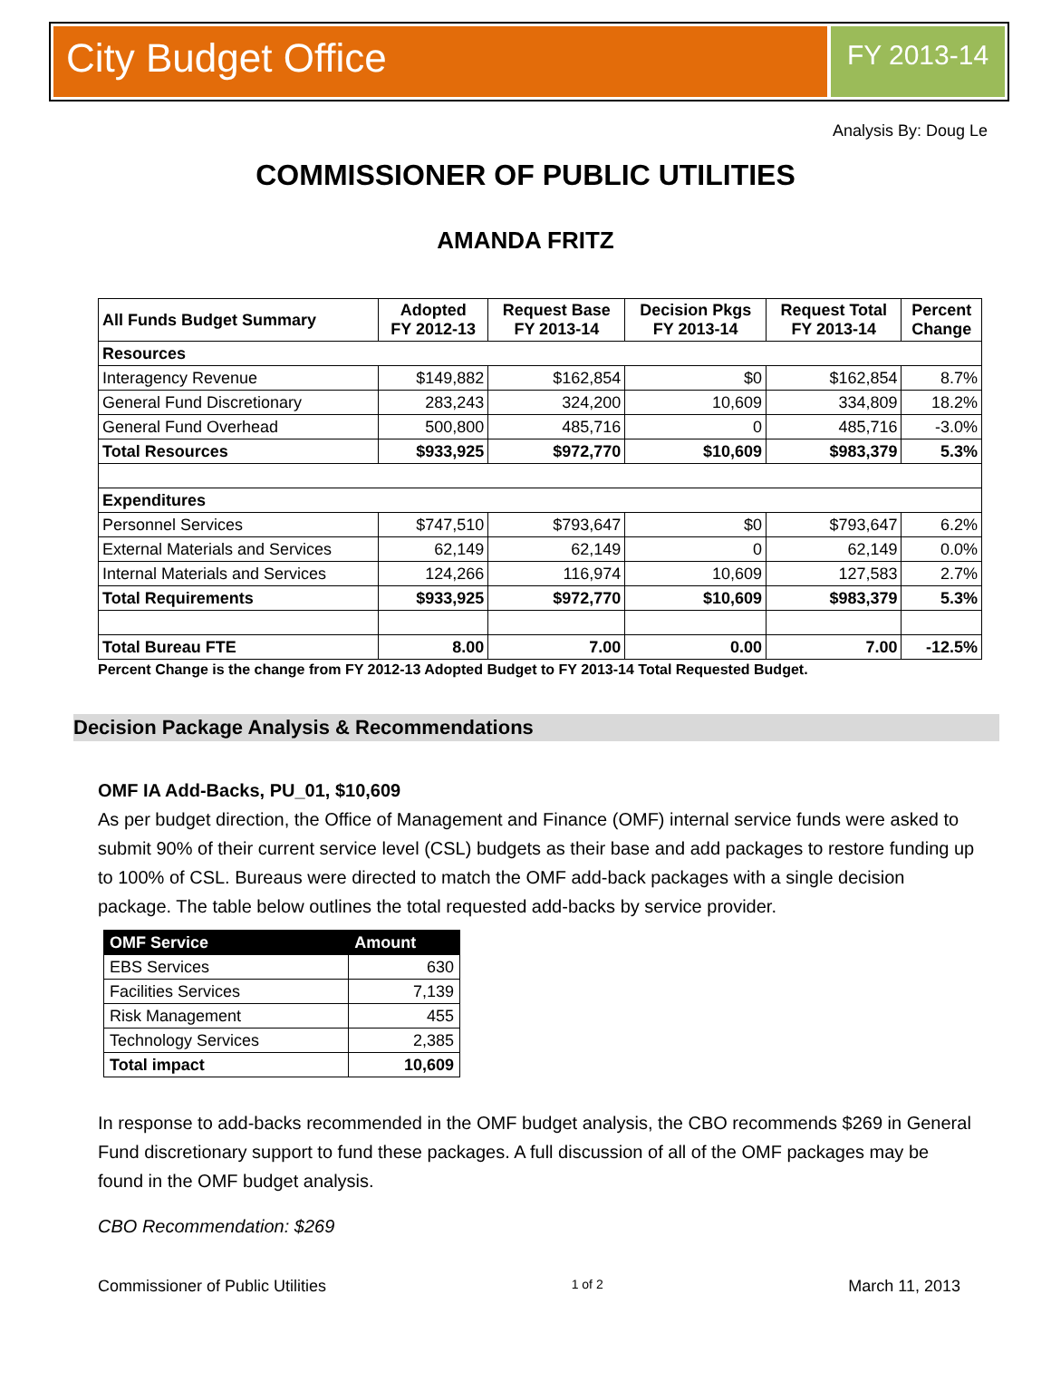City Budget Office
FY 2013-14
Analysis By: Doug Le
COMMISSIONER OF PUBLIC UTILITIES
AMANDA FRITZ
| All Funds Budget Summary | Adopted FY 2012-13 | Request Base FY 2013-14 | Decision Pkgs FY 2013-14 | Request Total FY 2013-14 | Percent Change |
| --- | --- | --- | --- | --- | --- |
| Resources | | | | | |
| Interagency Revenue | $149,882 | $162,854 | $0 | $162,854 | 8.7% |
| General Fund Discretionary | 283,243 | 324,200 | 10,609 | 334,809 | 18.2% |
| General Fund Overhead | 500,800 | 485,716 | 0 | 485,716 | -3.0% |
| Total Resources | $933,925 | $972,770 | $10,609 | $983,379 | 5.3% |
| Expenditures | | | | | |
| Personnel Services | $747,510 | $793,647 | $0 | $793,647 | 6.2% |
| External Materials and Services | 62,149 | 62,149 | 0 | 62,149 | 0.0% |
| Internal Materials and Services | 124,266 | 116,974 | 10,609 | 127,583 | 2.7% |
| Total Requirements | $933,925 | $972,770 | $10,609 | $983,379 | 5.3% |
| Total Bureau FTE | 8.00 | 7.00 | 0.00 | 7.00 | -12.5% |
Percent Change is the change from FY 2012-13 Adopted Budget to FY 2013-14 Total Requested Budget.
Decision Package Analysis & Recommendations
OMF IA Add-Backs, PU_01, $10,609
As per budget direction, the Office of Management and Finance (OMF) internal service funds were asked to submit 90% of their current service level (CSL) budgets as their base and add packages to restore funding up to 100% of CSL. Bureaus were directed to match the OMF add-back packages with a single decision package. The table below outlines the total requested add-backs by service provider.
| OMF Service | Amount |
| --- | --- |
| EBS Services | 630 |
| Facilities Services | 7,139 |
| Risk Management | 455 |
| Technology Services | 2,385 |
| Total impact | 10,609 |
In response to add-backs recommended in the OMF budget analysis, the CBO recommends $269 in General Fund discretionary support to fund these packages. A full discussion of all of the OMF packages may be found in the OMF budget analysis.
CBO Recommendation: $269
Commissioner of Public Utilities 1 of 2 March 11, 2013